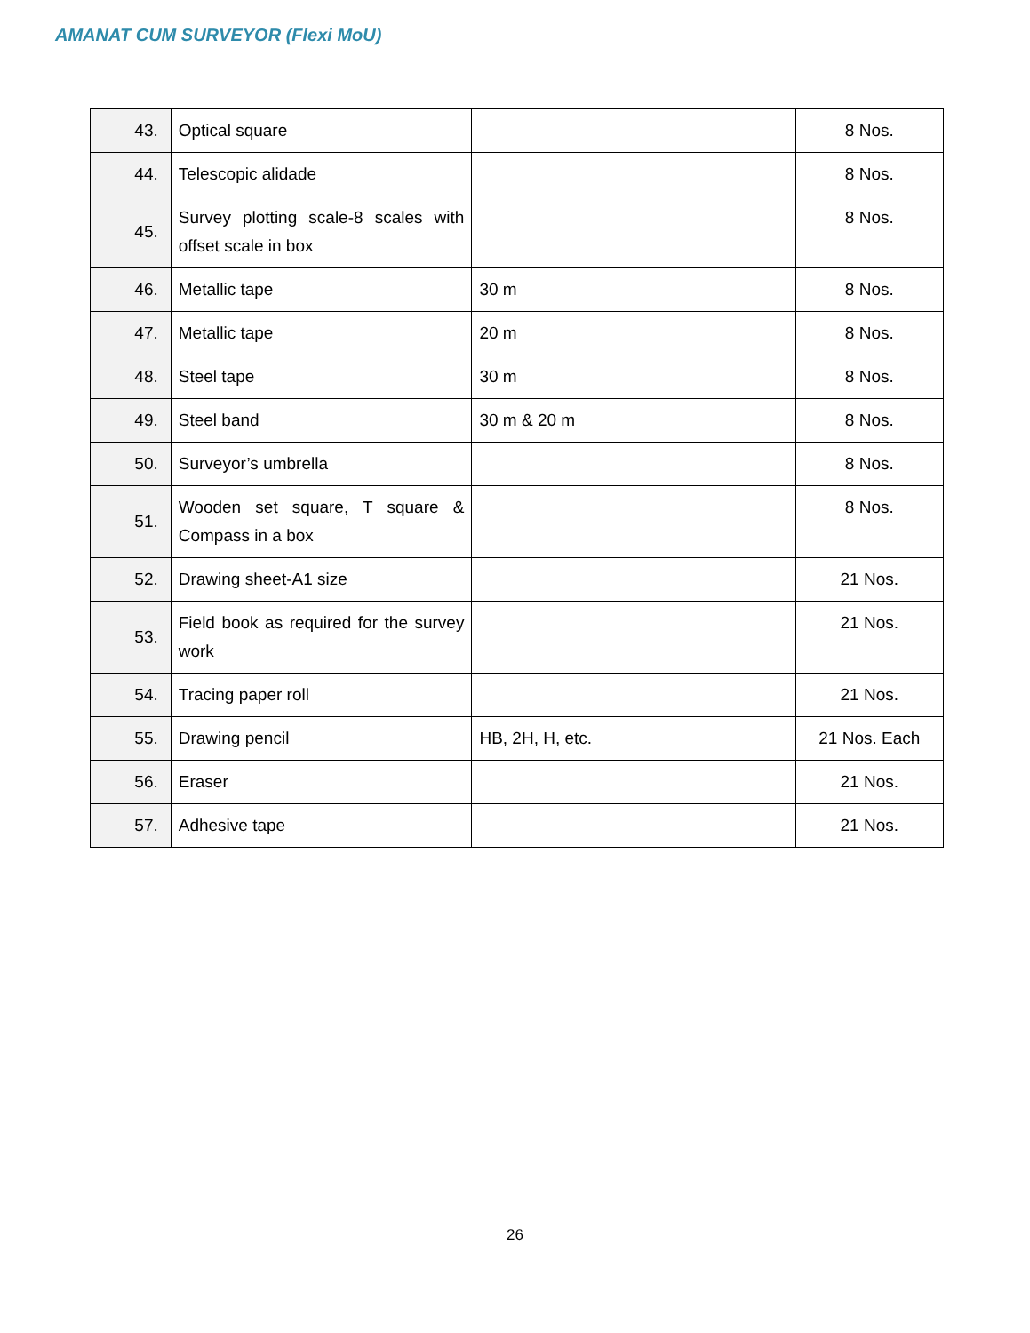AMANAT CUM SURVEYOR (Flexi MoU)
| 43. | Optical square | | 8 Nos. |
| 44. | Telescopic alidade | | 8 Nos. |
| 45. | Survey plotting scale-8 scales with offset scale in box | | 8 Nos. |
| 46. | Metallic tape | 30 m | 8 Nos. |
| 47. | Metallic tape | 20 m | 8 Nos. |
| 48. | Steel tape | 30 m | 8 Nos. |
| 49. | Steel band | 30 m & 20 m | 8 Nos. |
| 50. | Surveyor’s umbrella | | 8 Nos. |
| 51. | Wooden set square, T square & Compass in a box | | 8 Nos. |
| 52. | Drawing sheet-A1 size | | 21 Nos. |
| 53. | Field book as required for the survey work | | 21 Nos. |
| 54. | Tracing paper roll | | 21 Nos. |
| 55. | Drawing pencil | HB, 2H, H, etc. | 21 Nos. Each |
| 56. | Eraser | | 21 Nos. |
| 57. | Adhesive tape | | 21 Nos. |
26